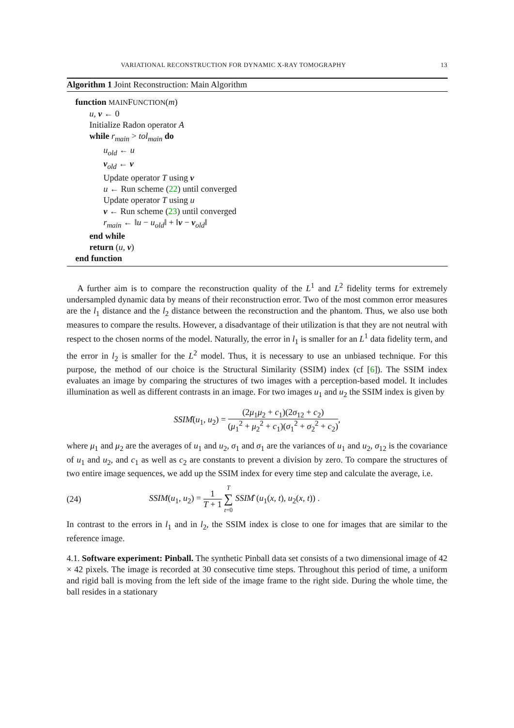VARIATIONAL RECONSTRUCTION FOR DYNAMIC X-RAY TOMOGRAPHY 13
Algorithm 1 Joint Reconstruction: Main Algorithm
function MAINFUNCTION(m)
u, v ← 0
Initialize Radon operator A
while r<sub>main</sub> > tol<sub>main</sub> do
u<sub>old</sub> ← u
v<sub>old</sub> ← v
Update operator T using v
u ← Run scheme (22) until converged
Update operator T using u
v ← Run scheme (23) until converged
r<sub>main</sub> ← ‖u − u<sub>old</sub>‖ + ‖v − v<sub>old</sub>‖
end while
return (u, v)
end function
A further aim is to compare the reconstruction quality of the L<sup>1</sup> and L<sup>2</sup> fidelity terms for extremely undersampled dynamic data by means of their reconstruction error. Two of the most common error measures are the l<sub>1</sub> distance and the l<sub>2</sub> distance between the reconstruction and the phantom. Thus, we also use both measures to compare the results. However, a disadvantage of their utilization is that they are not neutral with respect to the chosen norms of the model. Naturally, the error in l<sub>1</sub> is smaller for an L<sup>1</sup> data fidelity term, and the error in l<sub>2</sub> is smaller for the L<sup>2</sup> model. Thus, it is necessary to use an unbiased technique. For this purpose, the method of our choice is the Structural Similarity (SSIM) index (cf [6]). The SSIM index evaluates an image by comparing the structures of two images with a perception-based model. It includes illumination as well as different contrasts in an image. For two images u<sub>1</sub> and u<sub>2</sub> the SSIM index is given by
SSIM̂(u<sub>1</sub>, u<sub>2</sub>) = (2μ<sub>1</sub>μ<sub>2</sub> + c<sub>1</sub>)(2σ<sub>12</sub> + c<sub>2</sub>) (μ<sub>1</sub><sup>2</sup> + μ<sub>2</sub><sup>2</sup> + c<sub>1</sub>)(σ<sub>1</sub><sup>2</sup> + σ<sub>2</sub><sup>2</sup> + c<sub>2</sub>),
where μ<sub>1</sub> and μ<sub>2</sub> are the averages of u<sub>1</sub> and u<sub>2</sub>, σ<sub>1</sub> and σ<sub>1</sub> are the variances of u<sub>1</sub> and u<sub>2</sub>, σ<sub>12</sub> is the covariance of u<sub>1</sub> and u<sub>2</sub>, and c<sub>1</sub> as well as c<sub>2</sub> are constants to prevent a division by zero. To compare the structures of two entire image sequences, we add up the SSIM index for every time step and calculate the average, i.e.
(24) SSIM(u<sub>1</sub>, u<sub>2</sub>) = 1 T + 1 T ∑ t=0 SSIM̂ (u<sub>1</sub>(x, t), u<sub>2</sub>(x, t)) .
In contrast to the errors in l<sub>1</sub> and in l<sub>2</sub>, the SSIM index is close to one for images that are similar to the reference image.
4.1. Software experiment: Pinball. The synthetic Pinball data set consists of a two dimensional image of 42 × 42 pixels. The image is recorded at 30 consecutive time steps. Throughout this period of time, a uniform and rigid ball is moving from the left side of the image frame to the right side. During the whole time, the ball resides in a stationary